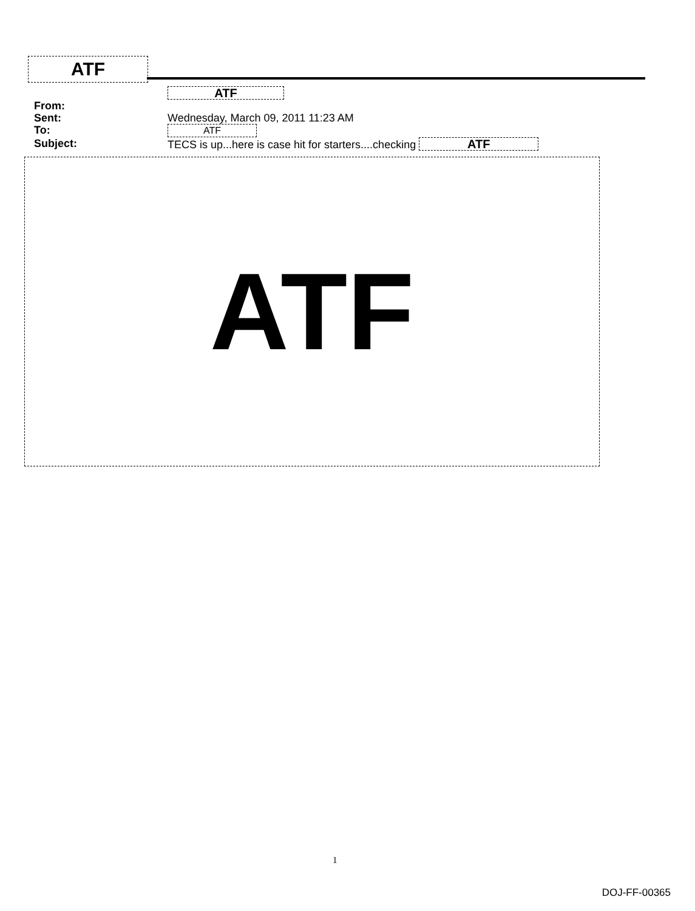ATF
ATF
From:
Sent: Wednesday, March 09, 2011 11:23 AM
To: ATF
Subject: TECS is up...here is case hit for starters....checking ATF
ATF
1
DOJ-FF-00365